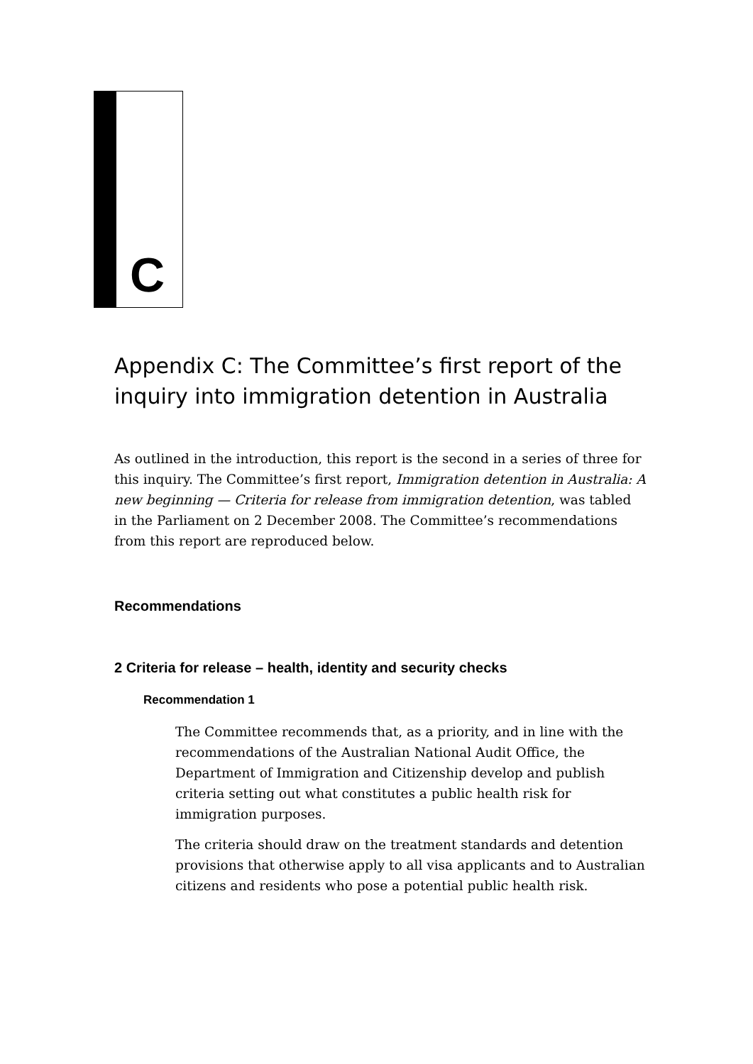C
Appendix C: The Committee’s first report of the inquiry into immigration detention in Australia
As outlined in the introduction, this report is the second in a series of three for this inquiry. The Committee’s first report, Immigration detention in Australia: A new beginning — Criteria for release from immigration detention, was tabled in the Parliament on 2 December 2008. The Committee’s recommendations from this report are reproduced below.
Recommendations
2 Criteria for release – health, identity and security checks
Recommendation 1
The Committee recommends that, as a priority, and in line with the recommendations of the Australian National Audit Office, the Department of Immigration and Citizenship develop and publish criteria setting out what constitutes a public health risk for immigration purposes.
The criteria should draw on the treatment standards and detention provisions that otherwise apply to all visa applicants and to Australian citizens and residents who pose a potential public health risk.